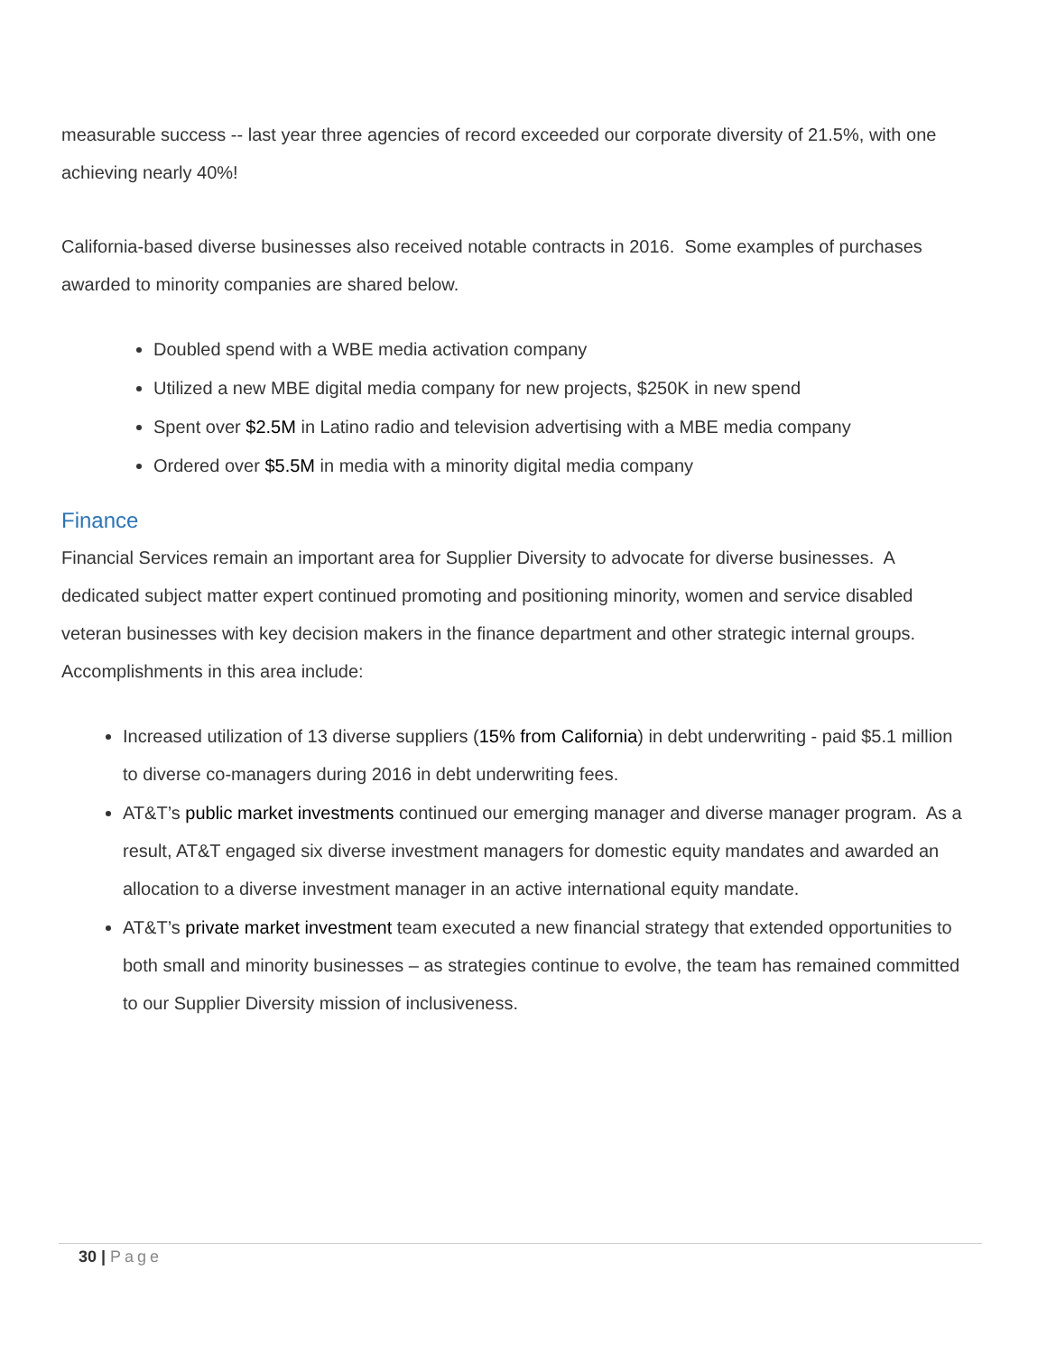measurable success -- last year three agencies of record exceeded our corporate diversity of 21.5%, with one achieving nearly 40%!
California-based diverse businesses also received notable contracts in 2016. Some examples of purchases awarded to minority companies are shared below.
Doubled spend with a WBE media activation company
Utilized a new MBE digital media company for new projects, $250K in new spend
Spent over $2.5M in Latino radio and television advertising with a MBE media company
Ordered over $5.5M in media with a minority digital media company
Finance
Financial Services remain an important area for Supplier Diversity to advocate for diverse businesses. A dedicated subject matter expert continued promoting and positioning minority, women and service disabled veteran businesses with key decision makers in the finance department and other strategic internal groups. Accomplishments in this area include:
Increased utilization of 13 diverse suppliers (15% from California) in debt underwriting - paid $5.1 million to diverse co-managers during 2016 in debt underwriting fees.
AT&T’s public market investments continued our emerging manager and diverse manager program. As a result, AT&T engaged six diverse investment managers for domestic equity mandates and awarded an allocation to a diverse investment manager in an active international equity mandate.
AT&T’s private market investment team executed a new financial strategy that extended opportunities to both small and minority businesses – as strategies continue to evolve, the team has remained committed to our Supplier Diversity mission of inclusiveness.
30 | Page